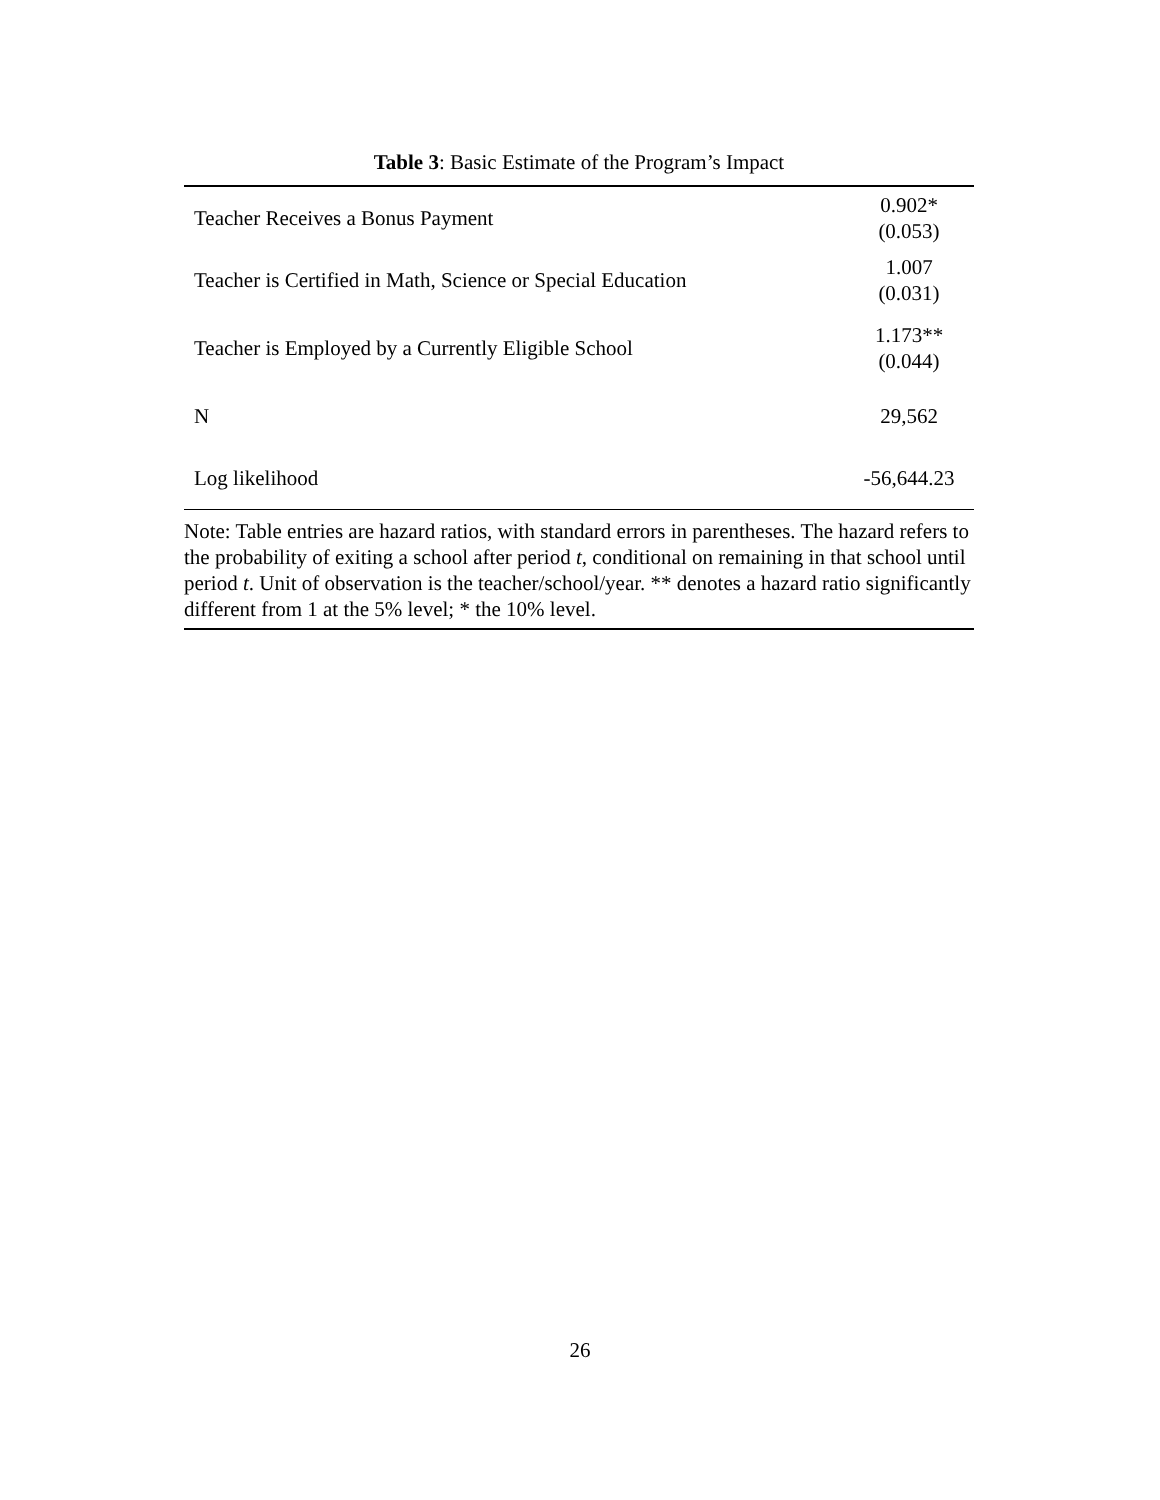Table 3: Basic Estimate of the Program’s Impact
| Teacher Receives a Bonus Payment | 0.902* (0.053) |
| Teacher is Certified in Math, Science or Special Education | 1.007 (0.031) |
| Teacher is Employed by a Currently Eligible School | 1.173** (0.044) |
| N | 29,562 |
| Log likelihood | -56,644.23 |
Note: Table entries are hazard ratios, with standard errors in parentheses. The hazard refers to the probability of exiting a school after period t, conditional on remaining in that school until period t. Unit of observation is the teacher/school/year. ** denotes a hazard ratio significantly different from 1 at the 5% level; * the 10% level.
26